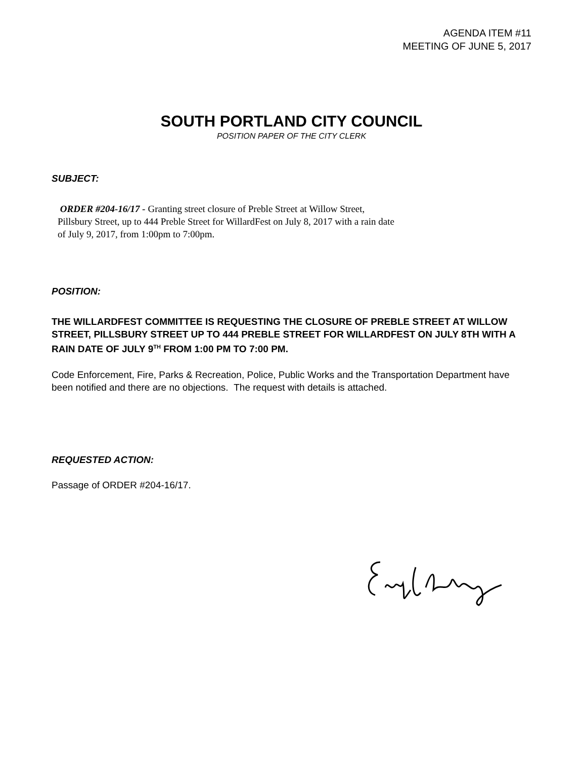AGENDA ITEM #11
MEETING OF JUNE 5, 2017
SOUTH PORTLAND CITY COUNCIL
POSITION PAPER OF THE CITY CLERK
SUBJECT:
ORDER #204-16/17 - Granting street closure of Preble Street at Willow Street,
Pillsbury Street, up to 444 Preble Street for WillardFest on July 8, 2017 with a rain date
of July 9, 2017, from 1:00pm to 7:00pm.
POSITION:
THE WILLARDFEST COMMITTEE IS REQUESTING THE CLOSURE OF PREBLE STREET AT WILLOW STREET, PILLSBURY STREET UP TO 444 PREBLE STREET FOR WILLARDFEST ON JULY 8TH WITH A RAIN DATE OF JULY 9<sup>TH</sup> FROM 1:00 PM TO 7:00 PM.
Code Enforcement, Fire, Parks & Recreation, Police, Public Works and the Transportation Department have been notified and there are no objections. The request with details is attached.
REQUESTED ACTION:
Passage of ORDER #204-16/17.